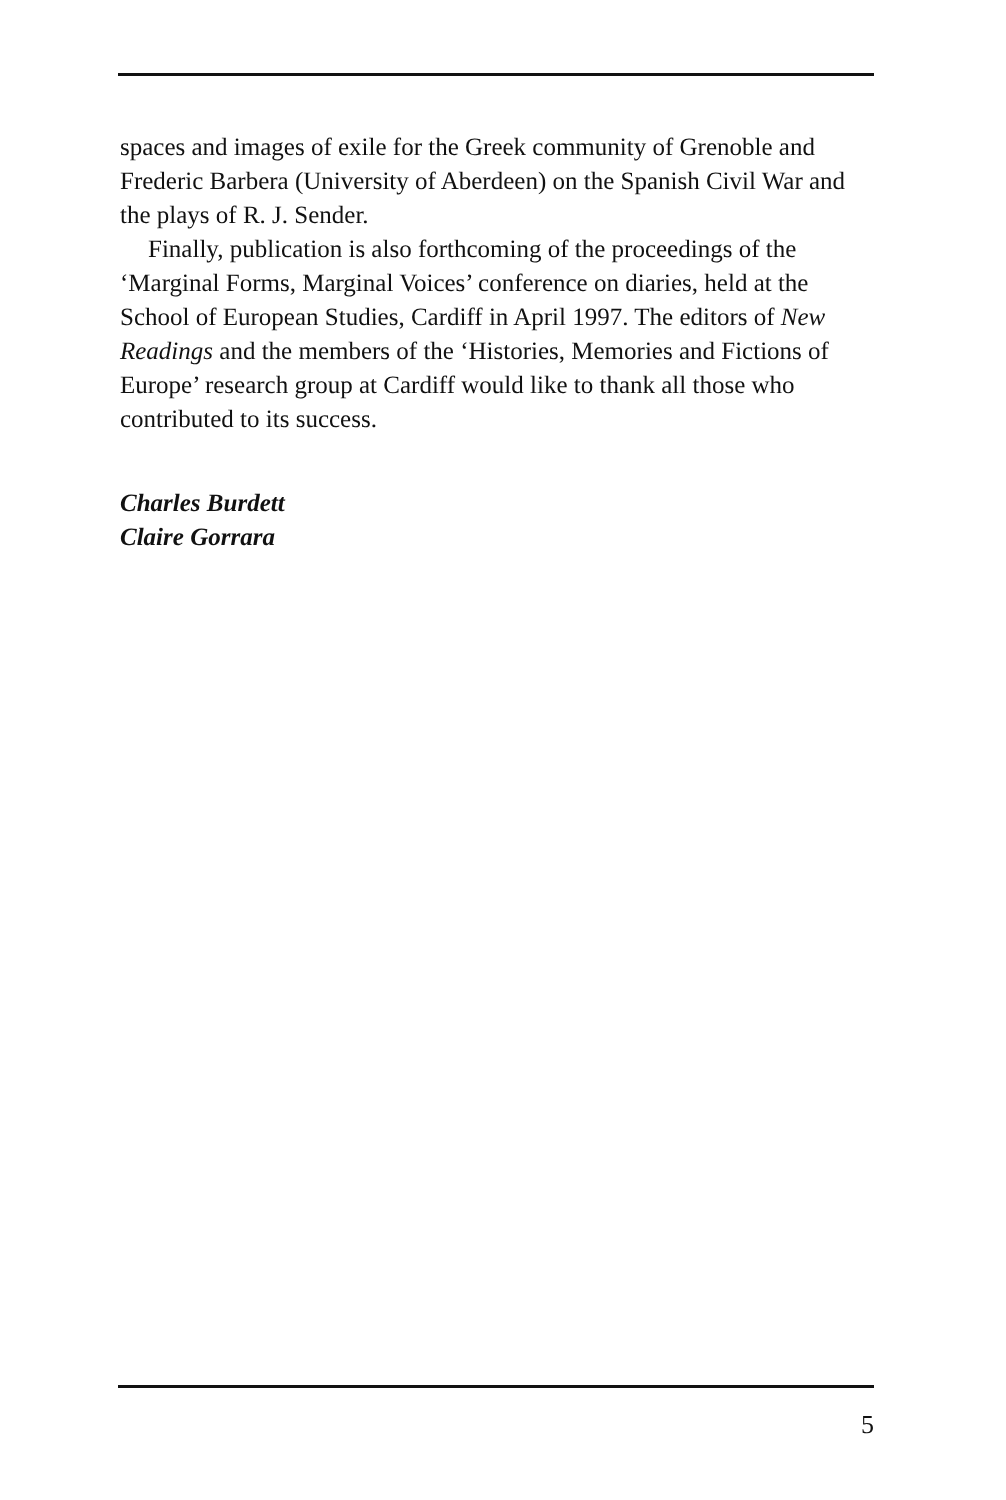spaces and images of exile for the Greek community of Grenoble and Frederic Barbera (University of Aberdeen) on the Spanish Civil War and the plays of R. J. Sender.
Finally, publication is also forthcoming of the proceedings of the ‘Marginal Forms, Marginal Voices’ conference on diaries, held at the School of European Studies, Cardiff in April 1997. The editors of New Readings and the members of the ‘Histories, Memories and Fictions of Europe’ research group at Cardiff would like to thank all those who contributed to its success.
Charles Burdett
Claire Gorrara
5